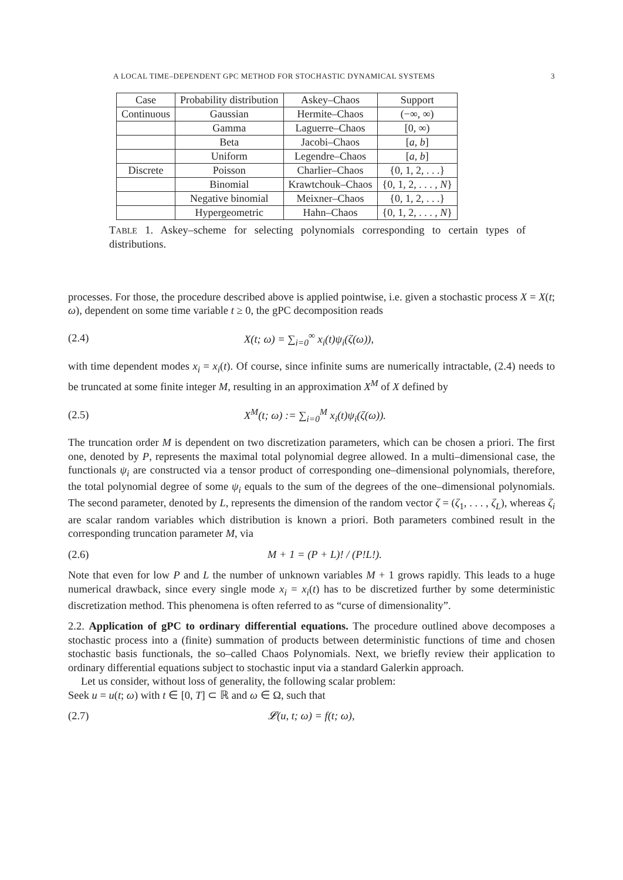A LOCAL TIME–DEPENDENT GPC METHOD FOR STOCHASTIC DYNAMICAL SYSTEMS 3
| Case | Probability distribution | Askey–Chaos | Support |
| --- | --- | --- | --- |
| Continuous | Gaussian | Hermite–Chaos | (−∞, ∞) |
| | Gamma | Laguerre–Chaos | [0, ∞) |
| | Beta | Jacobi–Chaos | [ a , b ] |
| | Uniform | Legendre–Chaos | [ a , b ] |
| Discrete | Poisson | Charlier–Chaos | {0, 1, 2, . . .} |
| | Binomial | Krawtchouk–Chaos | {0, 1, 2, . . . , N } |
| | Negative binomial | Meixner–Chaos | {0, 1, 2, . . .} |
| | Hypergeometric | Hahn–Chaos | {0, 1, 2, . . . , N } |
TABLE 1. Askey–scheme for selecting polynomials corresponding to certain types of distributions.
processes. For those, the procedure described above is applied pointwise, i.e. given a stochastic process X = X(t; ω), dependent on some time variable t ≥ 0, the gPC decomposition reads
(2.4) X(t; ω) = ∑<sub>i=0</sub><sup>∞</sup> x<sub>i</sub>(t)ψ<sub>i</sub>(ζ(ω)),
with time dependent modes x<sub>i</sub> = x<sub>i</sub>(t). Of course, since infinite sums are numerically intractable, (2.4) needs to be truncated at some finite integer M, resulting in an approximation X<sup>M</sup> of X defined by
(2.5) X<sup>M</sup>(t; ω) := ∑<sub>i=0</sub><sup>M</sup> x<sub>i</sub>(t)ψ<sub>i</sub>(ζ(ω)).
The truncation order M is dependent on two discretization parameters, which can be chosen a priori. The first one, denoted by P, represents the maximal total polynomial degree allowed. In a multi–dimensional case, the functionals ψ<sub>i</sub> are constructed via a tensor product of corresponding one–dimensional polynomials, therefore, the total polynomial degree of some ψ<sub>i</sub> equals to the sum of the degrees of the one–dimensional polynomials. The second parameter, denoted by L, represents the dimension of the random vector ζ = (ζ<sub>1</sub>, . . . , ζ<sub>L</sub>), whereas ζ<sub>i</sub> are scalar random variables which distribution is known a priori. Both parameters combined result in the corresponding truncation parameter M, via
(2.6) M + 1 = (P + L)! / (P!L!).
Note that even for low P and L the number of unknown variables M + 1 grows rapidly. This leads to a huge numerical drawback, since every single mode x<sub>i</sub> = x<sub>i</sub>(t) has to be discretized further by some deterministic discretization method. This phenomena is often referred to as “curse of dimensionality”.
2.2. Application of gPC to ordinary differential equations. The procedure outlined above decomposes a stochastic process into a (finite) summation of products between deterministic functions of time and chosen stochastic basis functionals, the so–called Chaos Polynomials. Next, we briefly review their application to ordinary differential equations subject to stochastic input via a standard Galerkin approach.
Let us consider, without loss of generality, the following scalar problem:
Seek u = u(t; ω) with t ∈ [0, T] ⊂ ℝ and ω ∈ Ω, such that
(2.7) 𝓛(u, t; ω) = f(t; ω),